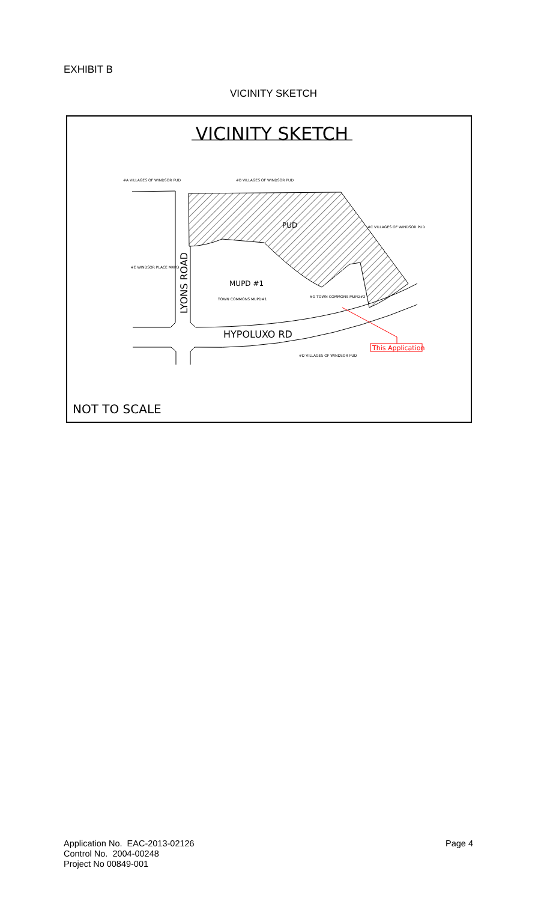EXHIBIT B
VICINITY SKETCH
VICINITY SKETCH
PUD
LYONS ROAD
MUPD #1
TOWN COMMONS MUPD#1
HYPOLUXO RD
#A VILLAGES OF WINDSOR PUD
#B VILLAGES OF WINDSOR PUD
#C VILLAGES OF WINDSOR PUD
#E WINDSOR PLACE MXPD
#G TOWN COMMONS MUPD#2
#D VILLAGES OF WINDSOR PUD
This Application
NOT TO SCALE
Application No. EAC-2013-02126
Control No. 2004-00248
Project No 00849-001
Page 4